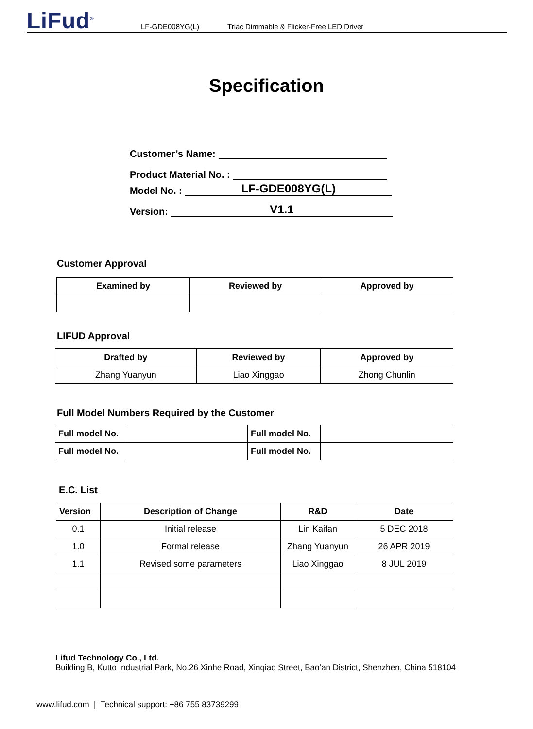LiFud<sup>®</sup>
LF-GDE008YG(L) Triac Dimmable & Flicker-Free LED Driver
Specification
Customer’s Name:
Product Material No. :
Model No. :
LF-GDE008YG(L)
Version:
V1.1
Customer Approval
| Examined by | Reviewed by | Approved by |
| --- | --- | --- |
LIFUD Approval
| Drafted by | Reviewed by | Approved by |
| --- | --- | --- |
| Zhang Yuanyun | Liao Xinggao | Zhong Chunlin |
Full Model Numbers Required by the Customer
| Full model No. | | Full model No. | |
| Full model No. | | Full model No. | |
E.C. List
| Version | Description of Change | R&D | Date |
| --- | --- | --- | --- |
| 0.1 | Initial release | Lin Kaifan | 5 DEC 2018 |
| 1.0 | Formal release | Zhang Yuanyun | 26 APR 2019 |
| 1.1 | Revised some parameters | Liao Xinggao | 8 JUL 2019 |
Lifud Technology Co., Ltd.
Building B, Kutto Industrial Park, No.26 Xinhe Road, Xinqiao Street, Bao’an District, Shenzhen, China 518104
www.lifud.com | Technical support: +86 755 83739299